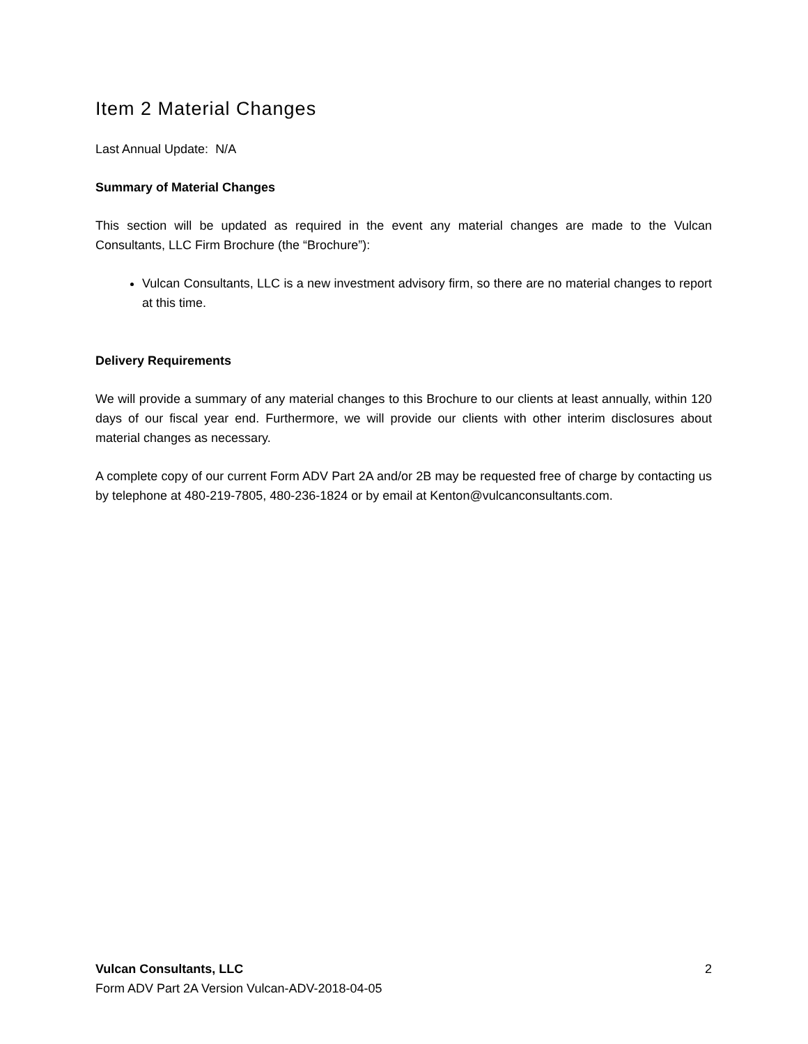Item 2 Material Changes
Last Annual Update: N/A
Summary of Material Changes
This section will be updated as required in the event any material changes are made to the Vulcan Consultants, LLC Firm Brochure (the “Brochure”):
Vulcan Consultants, LLC is a new investment advisory firm, so there are no material changes to report at this time.
Delivery Requirements
We will provide a summary of any material changes to this Brochure to our clients at least annually, within 120 days of our fiscal year end. Furthermore, we will provide our clients with other interim disclosures about material changes as necessary.
A complete copy of our current Form ADV Part 2A and/or 2B may be requested free of charge by contacting us by telephone at 480-219-7805, 480-236-1824 or by email at Kenton@vulcanconsultants.com.
Vulcan Consultants, LLC 2
Form ADV Part 2A Version Vulcan-ADV-2018-04-05